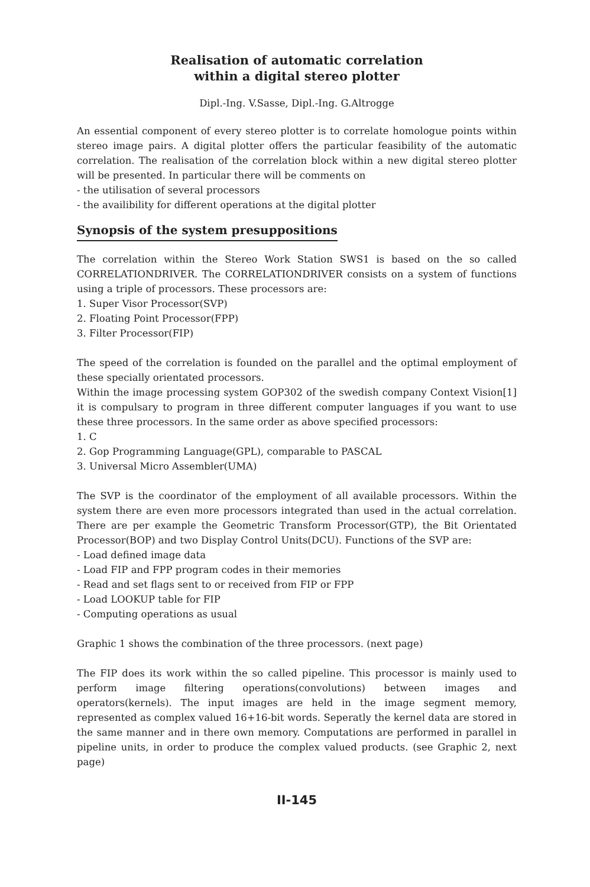Realisation of automatic correlation
within a digital stereo plotter
Dipl.-Ing. V.Sasse, Dipl.-Ing. G.Altrogge
An essential component of every stereo plotter is to correlate homologue points within stereo image pairs. A digital plotter offers the particular feasibility of the automatic correlation. The realisation of the correlation block within a new digital stereo plotter will be presented. In particular there will be comments on
- the utilisation of several processors
- the availibility for different operations at the digital plotter
Synopsis of the system presuppositions
The correlation within the Stereo Work Station SWS1 is based on the so called CORRELATIONDRIVER. The CORRELATIONDRIVER consists on a system of functions using a triple of processors. These processors are:
1. Super Visor Processor(SVP)
2. Floating Point Processor(FPP)
3. Filter Processor(FIP)
The speed of the correlation is founded on the parallel and the optimal employment of these specially orientated processors.
Within the image processing system GOP302 of the swedish company Context Vision[1] it is compulsary to program in three different computer languages if you want to use these three processors. In the same order as above specified processors:
1. C
2. Gop Programming Language(GPL), comparable to PASCAL
3. Universal Micro Assembler(UMA)
The SVP is the coordinator of the employment of all available processors. Within the system there are even more processors integrated than used in the actual correlation. There are per example the Geometric Transform Processor(GTP), the Bit Orientated Processor(BOP) and two Display Control Units(DCU). Functions of the SVP are:
- Load defined image data
- Load FIP and FPP program codes in their memories
- Read and set flags sent to or received from FIP or FPP
- Load LOOKUP table for FIP
- Computing operations as usual
Graphic 1 shows the combination of the three processors. (next page)
The FIP does its work within the so called pipeline. This processor is mainly used to perform image filtering operations(convolutions) between images and operators(kernels). The input images are held in the image segment memory, represented as complex valued 16+16-bit words. Seperatly the kernel data are stored in the same manner and in there own memory. Computations are performed in parallel in pipeline units, in order to produce the complex valued products. (see Graphic 2, next page)
II-145